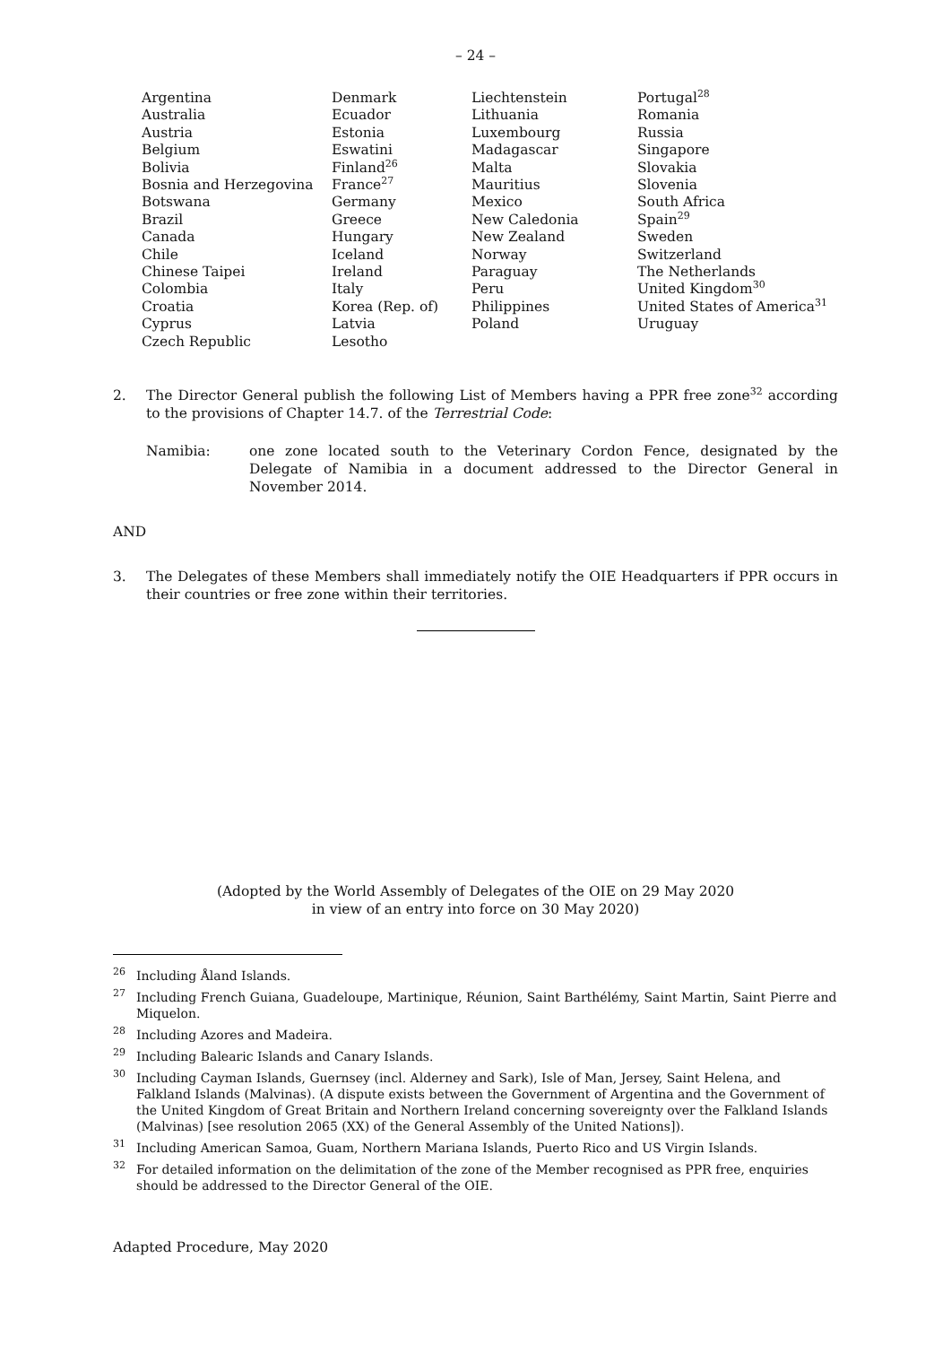– 24 –
Argentina
Australia
Austria
Belgium
Bolivia
Bosnia and Herzegovina
Botswana
Brazil
Canada
Chile
Chinese Taipei
Colombia
Croatia
Cyprus
Czech Republic
Denmark
Ecuador
Estonia
Eswatini
Finland<sup>26</sup>
France<sup>27</sup>
Germany
Greece
Hungary
Iceland
Ireland
Italy
Korea (Rep. of)
Latvia
Lesotho
Liechtenstein
Lithuania
Luxembourg
Madagascar
Malta
Mauritius
Mexico
New Caledonia
New Zealand
Norway
Paraguay
Peru
Philippines
Poland
Portugal<sup>28</sup>
Romania
Russia
Singapore
Slovakia
Slovenia
South Africa
Spain<sup>29</sup>
Sweden
Switzerland
The Netherlands
United Kingdom<sup>30</sup>
United States of America<sup>31</sup>
Uruguay
2. The Director General publish the following List of Members having a PPR free zone<sup>32</sup> according to the provisions of Chapter 14.7. of the Terrestrial Code:
Namibia: one zone located south to the Veterinary Cordon Fence, designated by the Delegate of Namibia in a document addressed to the Director General in November 2014.
AND
3. The Delegates of these Members shall immediately notify the OIE Headquarters if PPR occurs in their countries or free zone within their territories.
(Adopted by the World Assembly of Delegates of the OIE on 29 May 2020
in view of an entry into force on 30 May 2020)
<sup>26</sup> Including Åland Islands.
<sup>27</sup> Including French Guiana, Guadeloupe, Martinique, Réunion, Saint Barthélémy, Saint Martin, Saint Pierre and Miquelon.
<sup>28</sup> Including Azores and Madeira.
<sup>29</sup> Including Balearic Islands and Canary Islands.
<sup>30</sup> Including Cayman Islands, Guernsey (incl. Alderney and Sark), Isle of Man, Jersey, Saint Helena, and Falkland Islands (Malvinas). (A dispute exists between the Government of Argentina and the Government of the United Kingdom of Great Britain and Northern Ireland concerning sovereignty over the Falkland Islands (Malvinas) [see resolution 2065 (XX) of the General Assembly of the United Nations]).
<sup>31</sup> Including American Samoa, Guam, Northern Mariana Islands, Puerto Rico and US Virgin Islands.
<sup>32</sup> For detailed information on the delimitation of the zone of the Member recognised as PPR free, enquiries should be addressed to the Director General of the OIE.
Adapted Procedure, May 2020